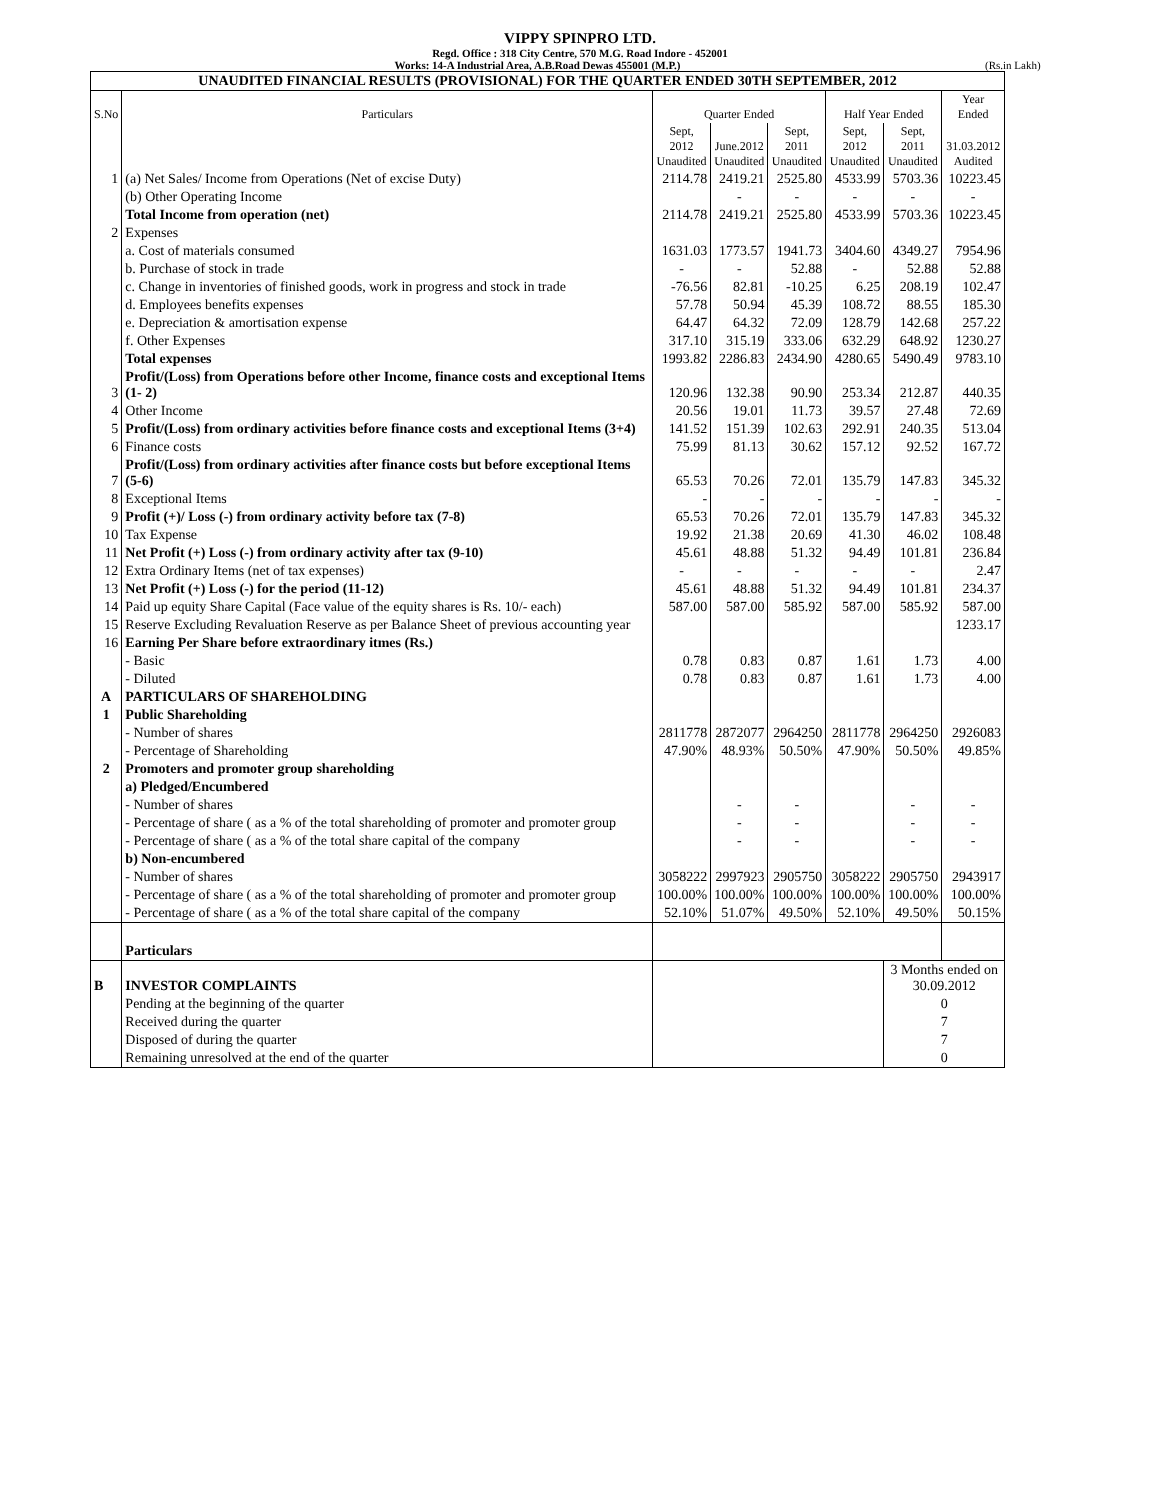VIPPY SPINPRO LTD.
Regd. Office : 318 City Centre, 570 M.G. Road Indore - 452001
Works: 14-A Industrial Area, A.B.Road Dewas 455001 (M.P.)
(Rs.in Lakh)
| UNAUDITED FINANCIAL RESULTS (PROVISIONAL) FOR THE QUARTER ENDED 30TH SEPTEMBER, 2012 | | | | | | | |
| --- | --- | --- | --- | --- | --- | --- | --- |
| S.No | Particulars | Quarter Ended | | | Half Year Ended | | Year Ended |
| | | Sept, 2012 Unaudited | June.2012 Unaudited | Sept, 2011 Unaudited | Sept, 2012 Unaudited | Sept, 2011 Unaudited | 31.03.2012 Audited |
| 1 | (a) Net Sales/ Income from Operations (Net of excise Duty) | 2114.78 | 2419.21 | 2525.80 | 4533.99 | 5703.36 | 10223.45 |
| | (b) Other Operating Income | | - | - | - | - | - |
| | Total Income from operation (net) | 2114.78 | 2419.21 | 2525.80 | 4533.99 | 5703.36 | 10223.45 |
| 2 | Expenses | | | | | | |
| | a. Cost of materials consumed | 1631.03 | 1773.57 | 1941.73 | 3404.60 | 4349.27 | 7954.96 |
| | b. Purchase of stock in trade | - | - | 52.88 | - | 52.88 | 52.88 |
| | c. Change in inventories of finished goods, work in progress and stock in trade | -76.56 | 82.81 | -10.25 | 6.25 | 208.19 | 102.47 |
| | d. Employees benefits expenses | 57.78 | 50.94 | 45.39 | 108.72 | 88.55 | 185.30 |
| | e. Depreciation & amortisation expense | 64.47 | 64.32 | 72.09 | 128.79 | 142.68 | 257.22 |
| | f. Other Expenses | 317.10 | 315.19 | 333.06 | 632.29 | 648.92 | 1230.27 |
| | Total expenses | 1993.82 | 2286.83 | 2434.90 | 4280.65 | 5490.49 | 9783.10 |
| 3 | Profit/(Loss) from Operations before other Income, finance costs and exceptional Items (1- 2) | 120.96 | 132.38 | 90.90 | 253.34 | 212.87 | 440.35 |
| 4 | Other Income | 20.56 | 19.01 | 11.73 | 39.57 | 27.48 | 72.69 |
| 5 | Profit/(Loss) from ordinary activities before finance costs and exceptional Items (3+4) | 141.52 | 151.39 | 102.63 | 292.91 | 240.35 | 513.04 |
| 6 | Finance costs | 75.99 | 81.13 | 30.62 | 157.12 | 92.52 | 167.72 |
| 7 | Profit/(Loss) from ordinary activities after finance costs but before exceptional Items (5-6) | 65.53 | 70.26 | 72.01 | 135.79 | 147.83 | 345.32 |
| 8 | Exceptional Items | - | - | - | - | - | - |
| 9 | Profit (+)/ Loss (-) from ordinary activity before tax (7-8) | 65.53 | 70.26 | 72.01 | 135.79 | 147.83 | 345.32 |
| 10 | Tax Expense | 19.92 | 21.38 | 20.69 | 41.30 | 46.02 | 108.48 |
| 11 | Net Profit (+) Loss (-) from ordinary activity after tax (9-10) | 45.61 | 48.88 | 51.32 | 94.49 | 101.81 | 236.84 |
| 12 | Extra Ordinary Items (net of tax expenses) | - | - | - | - | - | 2.47 |
| 13 | Net Profit (+) Loss (-) for the period (11-12) | 45.61 | 48.88 | 51.32 | 94.49 | 101.81 | 234.37 |
| 14 | Paid up equity Share Capital (Face value of the equity shares is Rs. 10/- each) | 587.00 | 587.00 | 585.92 | 587.00 | 585.92 | 587.00 |
| 15 | Reserve Excluding Revaluation Reserve as per Balance Sheet of previous accounting year | | | | | | 1233.17 |
| 16 | Earning Per Share before extraordinary itmes (Rs.) | | | | | | |
| | - Basic | 0.78 | 0.83 | 0.87 | 1.61 | 1.73 | 4.00 |
| | - Diluted | 0.78 | 0.83 | 0.87 | 1.61 | 1.73 | 4.00 |
| A | PARTICULARS OF SHAREHOLDING | | | | | | |
| 1 | Public Shareholding | | | | | | |
| | - Number of shares | 2811778 | 2872077 | 2964250 | 2811778 | 2964250 | 2926083 |
| | - Percentage of Shareholding | 47.90% | 48.93% | 50.50% | 47.90% | 50.50% | 49.85% |
| 2 | Promoters and promoter group shareholding | | | | | | |
| | a) Pledged/Encumbered | | | | | | |
| | - Number of shares | | - | - | | - | - |
| | - Percentage of share ( as a % of the total shareholding of promoter and promoter group | | - | - | | - | - |
| | - Percentage of share ( as a % of the total share capital of the company | | - | - | | - | - |
| | b) Non-encumbered | | | | | | |
| | - Number of shares | 3058222 | 2997923 | 2905750 | 3058222 | 2905750 | 2943917 |
| | - Percentage of share ( as a % of the total shareholding of promoter and promoter group | 100.00% | 100.00% | 100.00% | 100.00% | 100.00% | 100.00% |
| | - Percentage of share ( as a % of the total share capital of the company | 52.10% | 51.07% | 49.50% | 52.10% | 49.50% | 50.15% |
| | Particulars | | | | | | |
| B | INVESTOR COMPLAINTS | | | | | 3 Months ended on 30.09.2012 | |
| | Pending at the beginning of the quarter | | | | | 0 | |
| | Received during the quarter | | | | | 7 | |
| | Disposed of during the quarter | | | | | 7 | |
| | Remaining unresolved at the end of the quarter | | | | | 0 | |